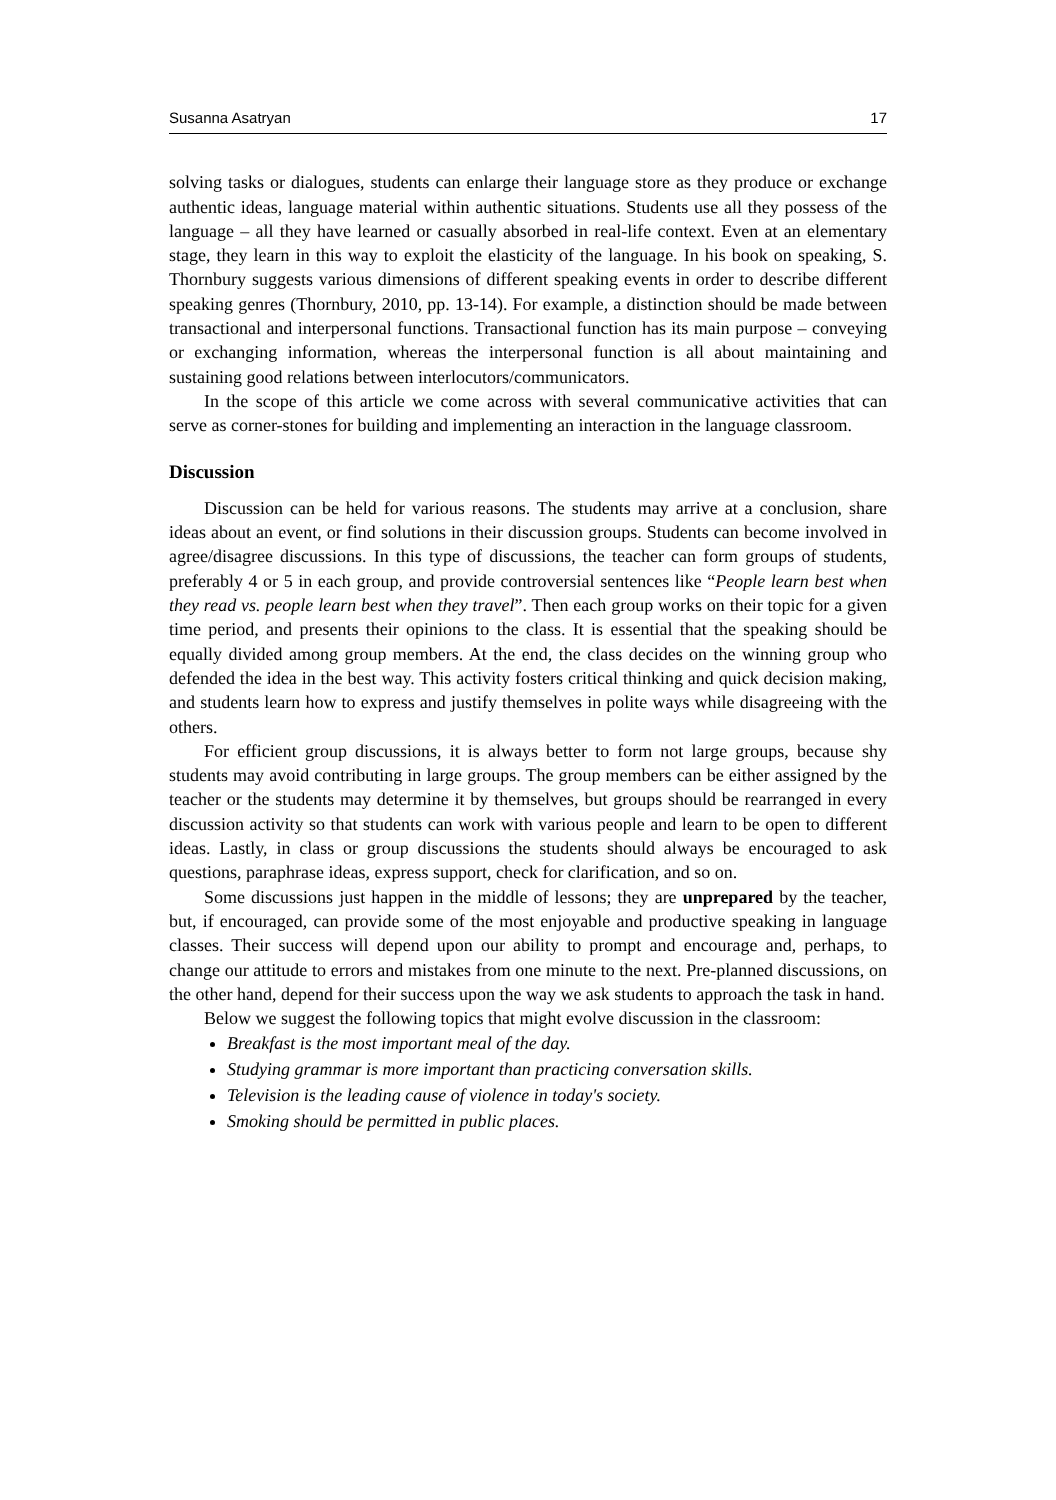Susanna Asatryan 17
solving tasks or dialogues, students can enlarge their language store as they produce or exchange authentic ideas, language material within authentic situations. Students use all they possess of the language – all they have learned or casually absorbed in real-life context. Even at an elementary stage, they learn in this way to exploit the elasticity of the language. In his book on speaking, S. Thornbury suggests various dimensions of different speaking events in order to describe different speaking genres (Thornbury, 2010, pp. 13-14). For example, a distinction should be made between transactional and interpersonal functions. Transactional function has its main purpose – conveying or exchanging information, whereas the interpersonal function is all about maintaining and sustaining good relations between interlocutors/communicators.
In the scope of this article we come across with several communicative activities that can serve as corner-stones for building and implementing an interaction in the language classroom.
Discussion
Discussion can be held for various reasons. The students may arrive at a conclusion, share ideas about an event, or find solutions in their discussion groups. Students can become involved in agree/disagree discussions. In this type of discussions, the teacher can form groups of students, preferably 4 or 5 in each group, and provide controversial sentences like “People learn best when they read vs. people learn best when they travel”. Then each group works on their topic for a given time period, and presents their opinions to the class. It is essential that the speaking should be equally divided among group members. At the end, the class decides on the winning group who defended the idea in the best way. This activity fosters critical thinking and quick decision making, and students learn how to express and justify themselves in polite ways while disagreeing with the others.
For efficient group discussions, it is always better to form not large groups, because shy students may avoid contributing in large groups. The group members can be either assigned by the teacher or the students may determine it by themselves, but groups should be rearranged in every discussion activity so that students can work with various people and learn to be open to different ideas. Lastly, in class or group discussions the students should always be encouraged to ask questions, paraphrase ideas, express support, check for clarification, and so on.
Some discussions just happen in the middle of lessons; they are unprepared by the teacher, but, if encouraged, can provide some of the most enjoyable and productive speaking in language classes. Their success will depend upon our ability to prompt and encourage and, perhaps, to change our attitude to errors and mistakes from one minute to the next. Pre-planned discussions, on the other hand, depend for their success upon the way we ask students to approach the task in hand.
Below we suggest the following topics that might evolve discussion in the classroom:
Breakfast is the most important meal of the day.
Studying grammar is more important than practicing conversation skills.
Television is the leading cause of violence in today's society.
Smoking should be permitted in public places.